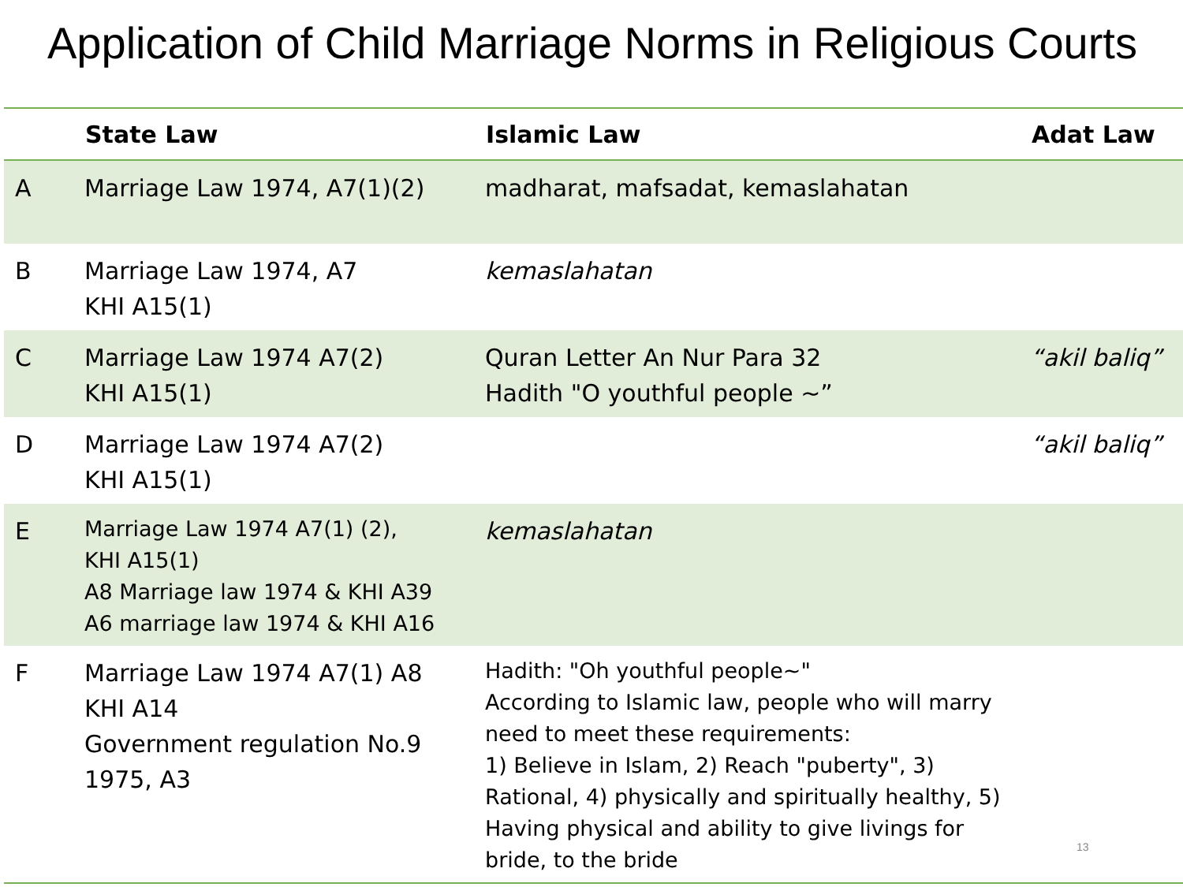Application of Child Marriage Norms in Religious Courts
| | State Law | Islamic Law | Adat Law |
| --- | --- | --- | --- |
| A | Marriage Law 1974, A7(1)(2) | madharat, mafsadat, kemaslahatan | |
| B | Marriage Law 1974, A7 KHI A15(1) | kemaslahatan | |
| C | Marriage Law 1974 A7(2) KHI A15(1) | Quran Letter An Nur Para 32 Hadith "O youthful people ~” | “akil baliq” |
| D | Marriage Law 1974 A7(2) KHI A15(1) | | “akil baliq” |
| E | Marriage Law 1974 A7(1) (2), KHI A15(1) A8 Marriage law 1974 & KHI A39 A6 marriage law 1974 & KHI A16 | kemaslahatan | |
| F | Marriage Law 1974 A7(1) A8 KHI A14 Government regulation No.9 1975, A3 | Hadith: "Oh youthful people~" According to Islamic law, people who will marry need to meet these requirements: 1) Believe in Islam, 2) Reach "puberty", 3) Rational, 4) physically and spiritually healthy, 5) Having physical and ability to give livings for bride, to the bride | |
13